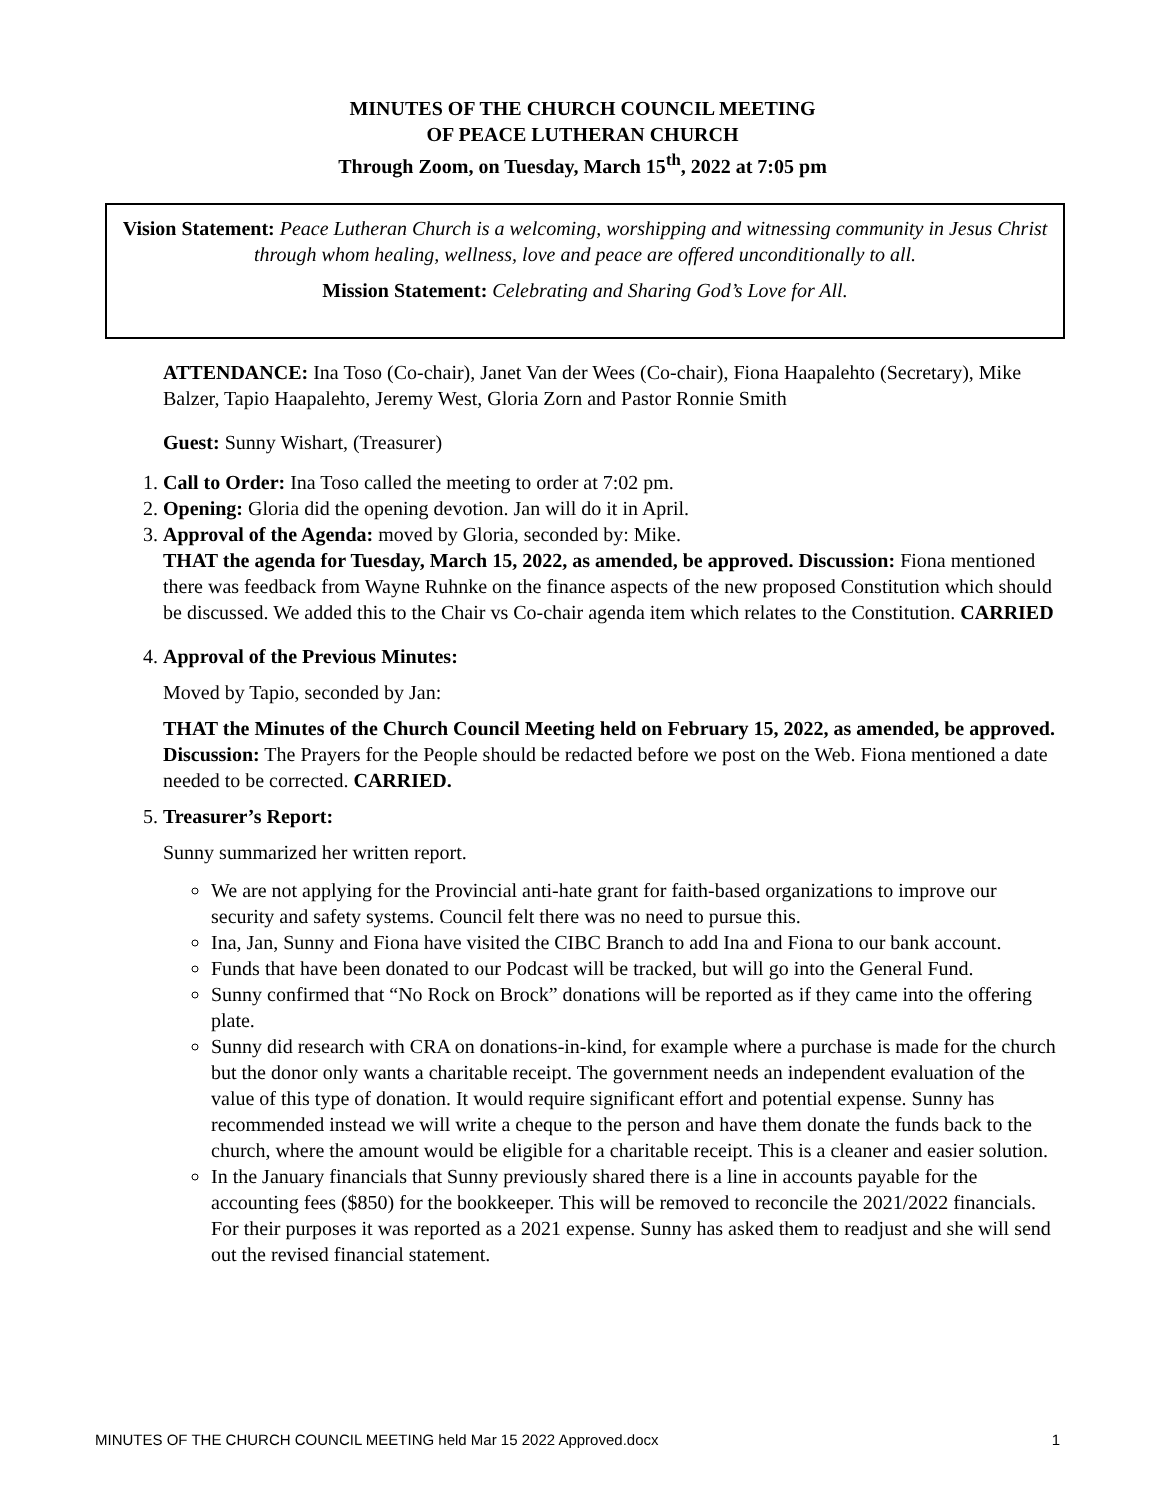MINUTES OF THE CHURCH COUNCIL MEETING
OF PEACE LUTHERAN CHURCH
Through Zoom, on Tuesday, March 15<sup>th</sup>, 2022 at 7:05 pm
Vision Statement: Peace Lutheran Church is a welcoming, worshipping and witnessing community in Jesus Christ through whom healing, wellness, love and peace are offered unconditionally to all.
Mission Statement: Celebrating and Sharing God’s Love for All.
ATTENDANCE: Ina Toso (Co-chair), Janet Van der Wees (Co-chair), Fiona Haapalehto (Secretary), Mike Balzer, Tapio Haapalehto, Jeremy West, Gloria Zorn and Pastor Ronnie Smith
Guest: Sunny Wishart, (Treasurer)
1. Call to Order: Ina Toso called the meeting to order at 7:02 pm.
2. Opening: Gloria did the opening devotion. Jan will do it in April.
3. Approval of the Agenda: moved by Gloria, seconded by: Mike.
THAT the agenda for Tuesday, March 15, 2022, as amended, be approved. Discussion: Fiona mentioned there was feedback from Wayne Ruhnke on the finance aspects of the new proposed Constitution which should be discussed. We added this to the Chair vs Co-chair agenda item which relates to the Constitution. CARRIED
4. Approval of the Previous Minutes:
Moved by Tapio, seconded by Jan:
THAT the Minutes of the Church Council Meeting held on February 15, 2022, as amended, be approved. Discussion: The Prayers for the People should be redacted before we post on the Web. Fiona mentioned a date needed to be corrected. CARRIED.
5. Treasurer’s Report:
Sunny summarized her written report.
We are not applying for the Provincial anti-hate grant for faith-based organizations to improve our security and safety systems. Council felt there was no need to pursue this.
Ina, Jan, Sunny and Fiona have visited the CIBC Branch to add Ina and Fiona to our bank account.
Funds that have been donated to our Podcast will be tracked, but will go into the General Fund.
Sunny confirmed that “No Rock on Brock” donations will be reported as if they came into the offering plate.
Sunny did research with CRA on donations-in-kind, for example where a purchase is made for the church but the donor only wants a charitable receipt. The government needs an independent evaluation of the value of this type of donation. It would require significant effort and potential expense. Sunny has recommended instead we will write a cheque to the person and have them donate the funds back to the church, where the amount would be eligible for a charitable receipt. This is a cleaner and easier solution.
In the January financials that Sunny previously shared there is a line in accounts payable for the accounting fees ($850) for the bookkeeper. This will be removed to reconcile the 2021/2022 financials. For their purposes it was reported as a 2021 expense. Sunny has asked them to readjust and she will send out the revised financial statement.
MINUTES OF THE CHURCH COUNCIL MEETING held Mar 15 2022 Approved.docx 1